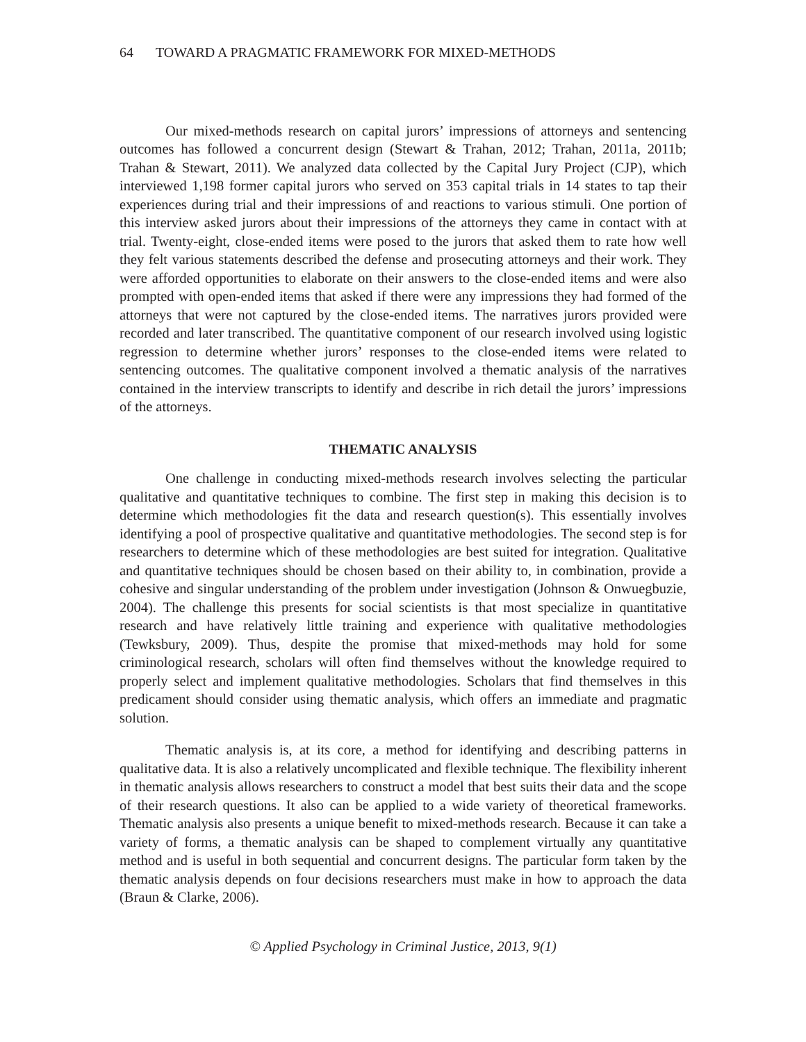64 TOWARD A PRAGMATIC FRAMEWORK FOR MIXED-METHODS
Our mixed-methods research on capital jurors’ impressions of attorneys and sentencing outcomes has followed a concurrent design (Stewart & Trahan, 2012; Trahan, 2011a, 2011b; Trahan & Stewart, 2011). We analyzed data collected by the Capital Jury Project (CJP), which interviewed 1,198 former capital jurors who served on 353 capital trials in 14 states to tap their experiences during trial and their impressions of and reactions to various stimuli. One portion of this interview asked jurors about their impressions of the attorneys they came in contact with at trial. Twenty-eight, close-ended items were posed to the jurors that asked them to rate how well they felt various statements described the defense and prosecuting attorneys and their work. They were afforded opportunities to elaborate on their answers to the close-ended items and were also prompted with open-ended items that asked if there were any impressions they had formed of the attorneys that were not captured by the close-ended items. The narratives jurors provided were recorded and later transcribed. The quantitative component of our research involved using logistic regression to determine whether jurors’ responses to the close-ended items were related to sentencing outcomes. The qualitative component involved a thematic analysis of the narratives contained in the interview transcripts to identify and describe in rich detail the jurors’ impressions of the attorneys.
THEMATIC ANALYSIS
One challenge in conducting mixed-methods research involves selecting the particular qualitative and quantitative techniques to combine. The first step in making this decision is to determine which methodologies fit the data and research question(s). This essentially involves identifying a pool of prospective qualitative and quantitative methodologies. The second step is for researchers to determine which of these methodologies are best suited for integration. Qualitative and quantitative techniques should be chosen based on their ability to, in combination, provide a cohesive and singular understanding of the problem under investigation (Johnson & Onwuegbuzie, 2004). The challenge this presents for social scientists is that most specialize in quantitative research and have relatively little training and experience with qualitative methodologies (Tewksbury, 2009). Thus, despite the promise that mixed-methods may hold for some criminological research, scholars will often find themselves without the knowledge required to properly select and implement qualitative methodologies. Scholars that find themselves in this predicament should consider using thematic analysis, which offers an immediate and pragmatic solution.
Thematic analysis is, at its core, a method for identifying and describing patterns in qualitative data. It is also a relatively uncomplicated and flexible technique. The flexibility inherent in thematic analysis allows researchers to construct a model that best suits their data and the scope of their research questions. It also can be applied to a wide variety of theoretical frameworks. Thematic analysis also presents a unique benefit to mixed-methods research. Because it can take a variety of forms, a thematic analysis can be shaped to complement virtually any quantitative method and is useful in both sequential and concurrent designs. The particular form taken by the thematic analysis depends on four decisions researchers must make in how to approach the data (Braun & Clarke, 2006).
© Applied Psychology in Criminal Justice, 2013, 9(1)